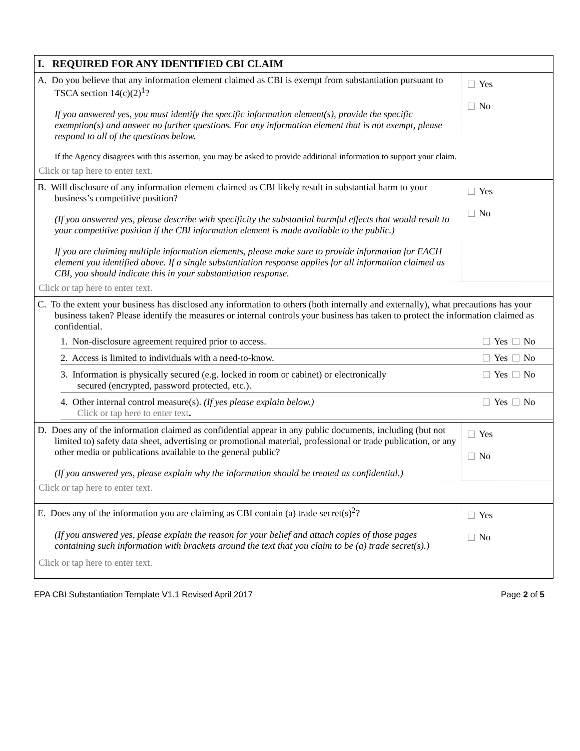| I. REQUIRED FOR ANY IDENTIFIED CBI CLAIM | |
| A. Do you believe that any information element claimed as CBI is exempt from substantiation pursuant to TSCA section 14(c)(2)<sup>1</sup>? If you answered yes, you must identify the specific information element(s), provide the specific exemption(s) and answer no further questions. For any information element that is not exempt, please respond to all of the questions below. If the Agency disagrees with this assertion, you may be asked to provide additional information to support your claim. | Yes No |
| Click or tap here to enter text. | |
| B. Will disclosure of any information element claimed as CBI likely result in substantial harm to your business’s competitive position? (If you answered yes, please describe with specificity the substantial harmful effects that would result to your competitive position if the CBI information element is made available to the public.) If you are claiming multiple information elements, please make sure to provide information for EACH element you identified above. If a single substantiation response applies for all information claimed as CBI, you should indicate this in your substantiation response. | Yes No |
| Click or tap here to enter text. | |
| C. To the extent your business has disclosed any information to others (both internally and externally), what precautions has your business taken? Please identify the measures or internal controls your business has taken to protect the information claimed as confidential. / 1. Non-disclosure agreement required prior to access. / Yes No / / 2. Access is limited to individuals with a need-to-know. / Yes No / / 3. Information is physically secured (e.g. locked in room or cabinet) or electronically secured (encrypted, password protected, etc.). / Yes No / / 4. Other internal control measure(s). (If yes please explain below.) Click or tap here to enter text . / Yes No / | |
| D. Does any of the information claimed as confidential appear in any public documents, including (but not limited to) safety data sheet, advertising or promotional material, professional or trade publication, or any other media or publications available to the general public? (If you answered yes, please explain why the information should be treated as confidential.) | Yes No |
| Click or tap here to enter text. | |
| E. Does any of the information you are claiming as CBI contain (a) trade secret(s)<sup>2</sup>? (If you answered yes, please explain the reason for your belief and attach copies of those pages containing such information with brackets around the text that you claim to be (a) trade secret(s).) | Yes No |
| Click or tap here to enter text. | |
EPA CBI Substantiation Template V1.1 Revised April 2017 Page 2 of 5